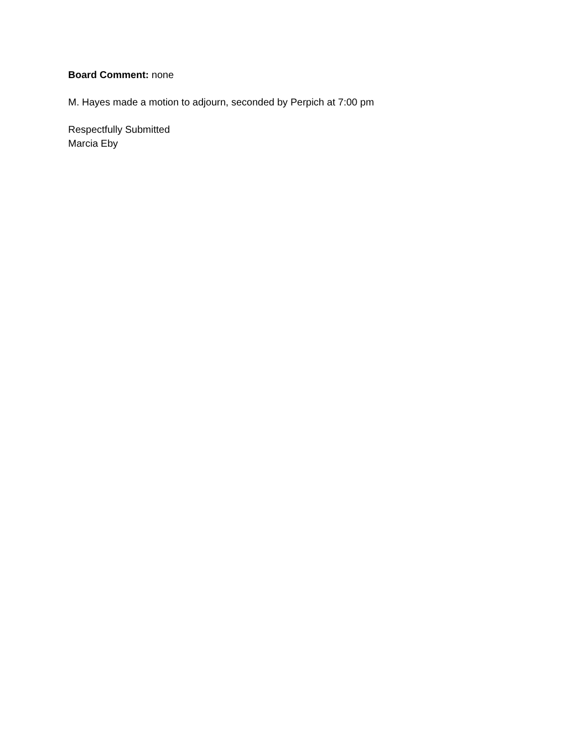Board Comment: none
M. Hayes made a motion to adjourn, seconded by Perpich at 7:00 pm
Respectfully Submitted
Marcia Eby